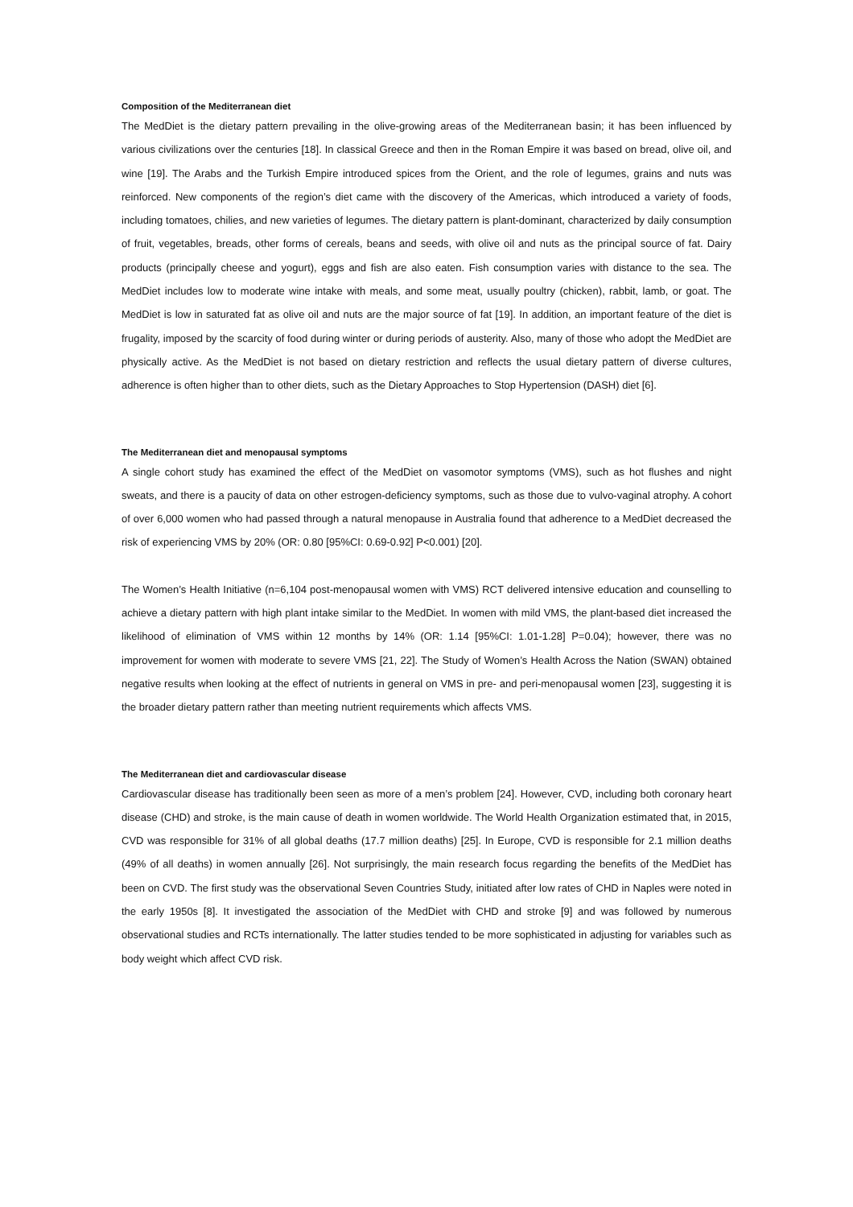Composition of the Mediterranean diet
The MedDiet is the dietary pattern prevailing in the olive-growing areas of the Mediterranean basin; it has been influenced by various civilizations over the centuries [18]. In classical Greece and then in the Roman Empire it was based on bread, olive oil, and wine [19]. The Arabs and the Turkish Empire introduced spices from the Orient, and the role of legumes, grains and nuts was reinforced. New components of the region’s diet came with the discovery of the Americas, which introduced a variety of foods, including tomatoes, chilies, and new varieties of legumes. The dietary pattern is plant-dominant, characterized by daily consumption of fruit, vegetables, breads, other forms of cereals, beans and seeds, with olive oil and nuts as the principal source of fat. Dairy products (principally cheese and yogurt), eggs and fish are also eaten. Fish consumption varies with distance to the sea. The MedDiet includes low to moderate wine intake with meals, and some meat, usually poultry (chicken), rabbit, lamb, or goat. The MedDiet is low in saturated fat as olive oil and nuts are the major source of fat [19]. In addition, an important feature of the diet is frugality, imposed by the scarcity of food during winter or during periods of austerity. Also, many of those who adopt the MedDiet are physically active. As the MedDiet is not based on dietary restriction and reflects the usual dietary pattern of diverse cultures, adherence is often higher than to other diets, such as the Dietary Approaches to Stop Hypertension (DASH) diet [6].
The Mediterranean diet and menopausal symptoms
A single cohort study has examined the effect of the MedDiet on vasomotor symptoms (VMS), such as hot flushes and night sweats, and there is a paucity of data on other estrogen-deficiency symptoms, such as those due to vulvo-vaginal atrophy. A cohort of over 6,000 women who had passed through a natural menopause in Australia found that adherence to a MedDiet decreased the risk of experiencing VMS by 20% (OR: 0.80 [95%CI: 0.69-0.92] P<0.001) [20].
The Women’s Health Initiative (n=6,104 post-menopausal women with VMS) RCT delivered intensive education and counselling to achieve a dietary pattern with high plant intake similar to the MedDiet. In women with mild VMS, the plant-based diet increased the likelihood of elimination of VMS within 12 months by 14% (OR: 1.14 [95%CI: 1.01-1.28] P=0.04); however, there was no improvement for women with moderate to severe VMS [21, 22]. The Study of Women’s Health Across the Nation (SWAN) obtained negative results when looking at the effect of nutrients in general on VMS in pre- and peri-menopausal women [23], suggesting it is the broader dietary pattern rather than meeting nutrient requirements which affects VMS.
The Mediterranean diet and cardiovascular disease
Cardiovascular disease has traditionally been seen as more of a men’s problem [24]. However, CVD, including both coronary heart disease (CHD) and stroke, is the main cause of death in women worldwide. The World Health Organization estimated that, in 2015, CVD was responsible for 31% of all global deaths (17.7 million deaths) [25]. In Europe, CVD is responsible for 2.1 million deaths (49% of all deaths) in women annually [26]. Not surprisingly, the main research focus regarding the benefits of the MedDiet has been on CVD. The first study was the observational Seven Countries Study, initiated after low rates of CHD in Naples were noted in the early 1950s [8]. It investigated the association of the MedDiet with CHD and stroke [9] and was followed by numerous observational studies and RCTs internationally. The latter studies tended to be more sophisticated in adjusting for variables such as body weight which affect CVD risk.